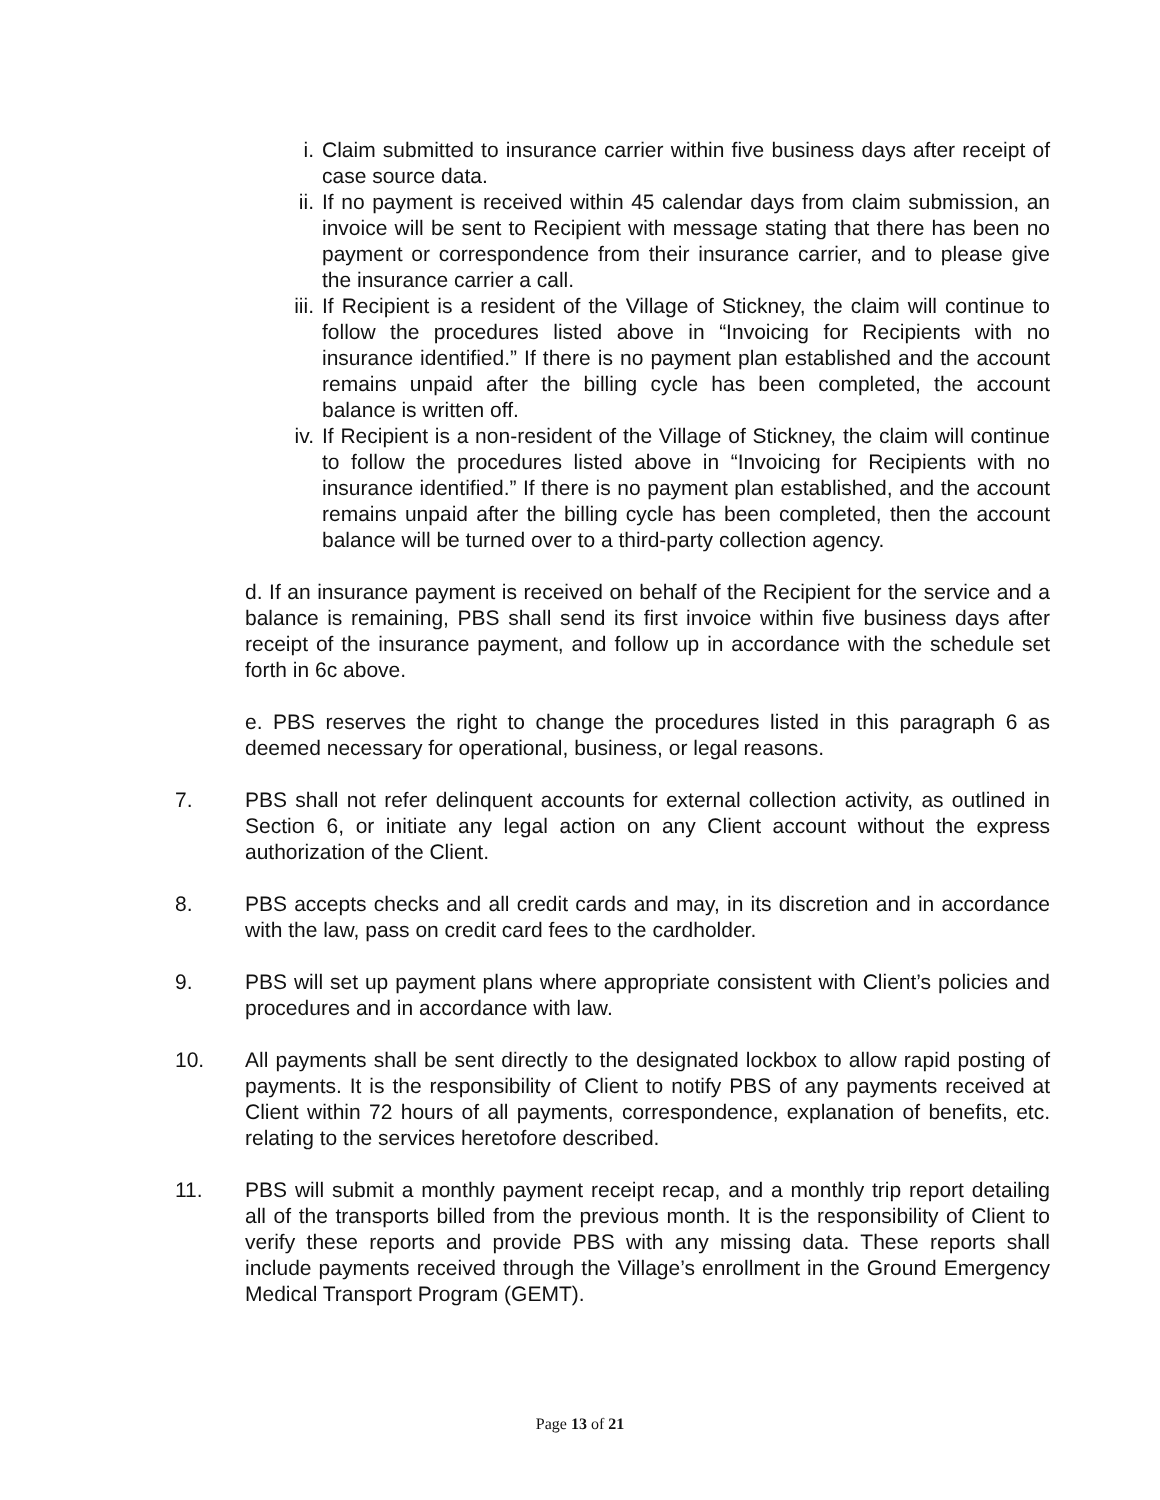i. Claim submitted to insurance carrier within five business days after receipt of case source data.
ii. If no payment is received within 45 calendar days from claim submission, an invoice will be sent to Recipient with message stating that there has been no payment or correspondence from their insurance carrier, and to please give the insurance carrier a call.
iii. If Recipient is a resident of the Village of Stickney, the claim will continue to follow the procedures listed above in “Invoicing for Recipients with no insurance identified.” If there is no payment plan established and the account remains unpaid after the billing cycle has been completed, the account balance is written off.
iv. If Recipient is a non-resident of the Village of Stickney, the claim will continue to follow the procedures listed above in “Invoicing for Recipients with no insurance identified.” If there is no payment plan established, and the account remains unpaid after the billing cycle has been completed, then the account balance will be turned over to a third-party collection agency.
d. If an insurance payment is received on behalf of the Recipient for the service and a balance is remaining, PBS shall send its first invoice within five business days after receipt of the insurance payment, and follow up in accordance with the schedule set forth in 6c above.
e. PBS reserves the right to change the procedures listed in this paragraph 6 as deemed necessary for operational, business, or legal reasons.
7. PBS shall not refer delinquent accounts for external collection activity, as outlined in Section 6, or initiate any legal action on any Client account without the express authorization of the Client.
8. PBS accepts checks and all credit cards and may, in its discretion and in accordance with the law, pass on credit card fees to the cardholder.
9. PBS will set up payment plans where appropriate consistent with Client’s policies and procedures and in accordance with law.
10. All payments shall be sent directly to the designated lockbox to allow rapid posting of payments. It is the responsibility of Client to notify PBS of any payments received at Client within 72 hours of all payments, correspondence, explanation of benefits, etc. relating to the services heretofore described.
11. PBS will submit a monthly payment receipt recap, and a monthly trip report detailing all of the transports billed from the previous month. It is the responsibility of Client to verify these reports and provide PBS with any missing data. These reports shall include payments received through the Village’s enrollment in the Ground Emergency Medical Transport Program (GEMT).
Page 13 of 21